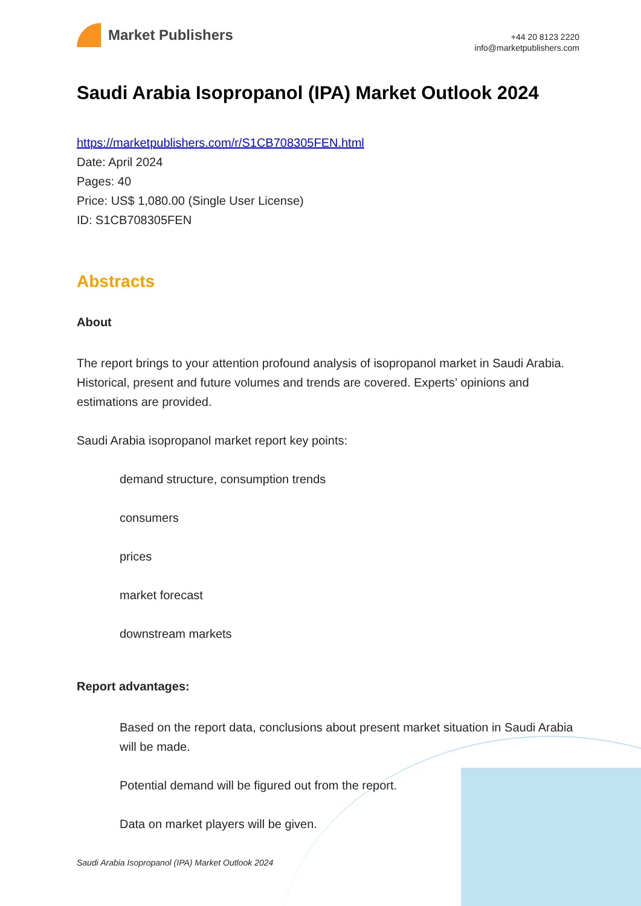Market Publishers
+44 20 8123 2220
info@marketpublishers.com
Saudi Arabia Isopropanol (IPA) Market Outlook 2024
https://marketpublishers.com/r/S1CB708305FEN.html
Date: April 2024
Pages: 40
Price: US$ 1,080.00 (Single User License)
ID: S1CB708305FEN
Abstracts
About
The report brings to your attention profound analysis of isopropanol market in Saudi Arabia. Historical, present and future volumes and trends are covered. Experts’ opinions and estimations are provided.
Saudi Arabia isopropanol market report key points:
demand structure, consumption trends
consumers
prices
market forecast
downstream markets
Report advantages:
Based on the report data, conclusions about present market situation in Saudi Arabia will be made.
Potential demand will be figured out from the report.
Data on market players will be given.
Saudi Arabia Isopropanol (IPA) Market Outlook 2024